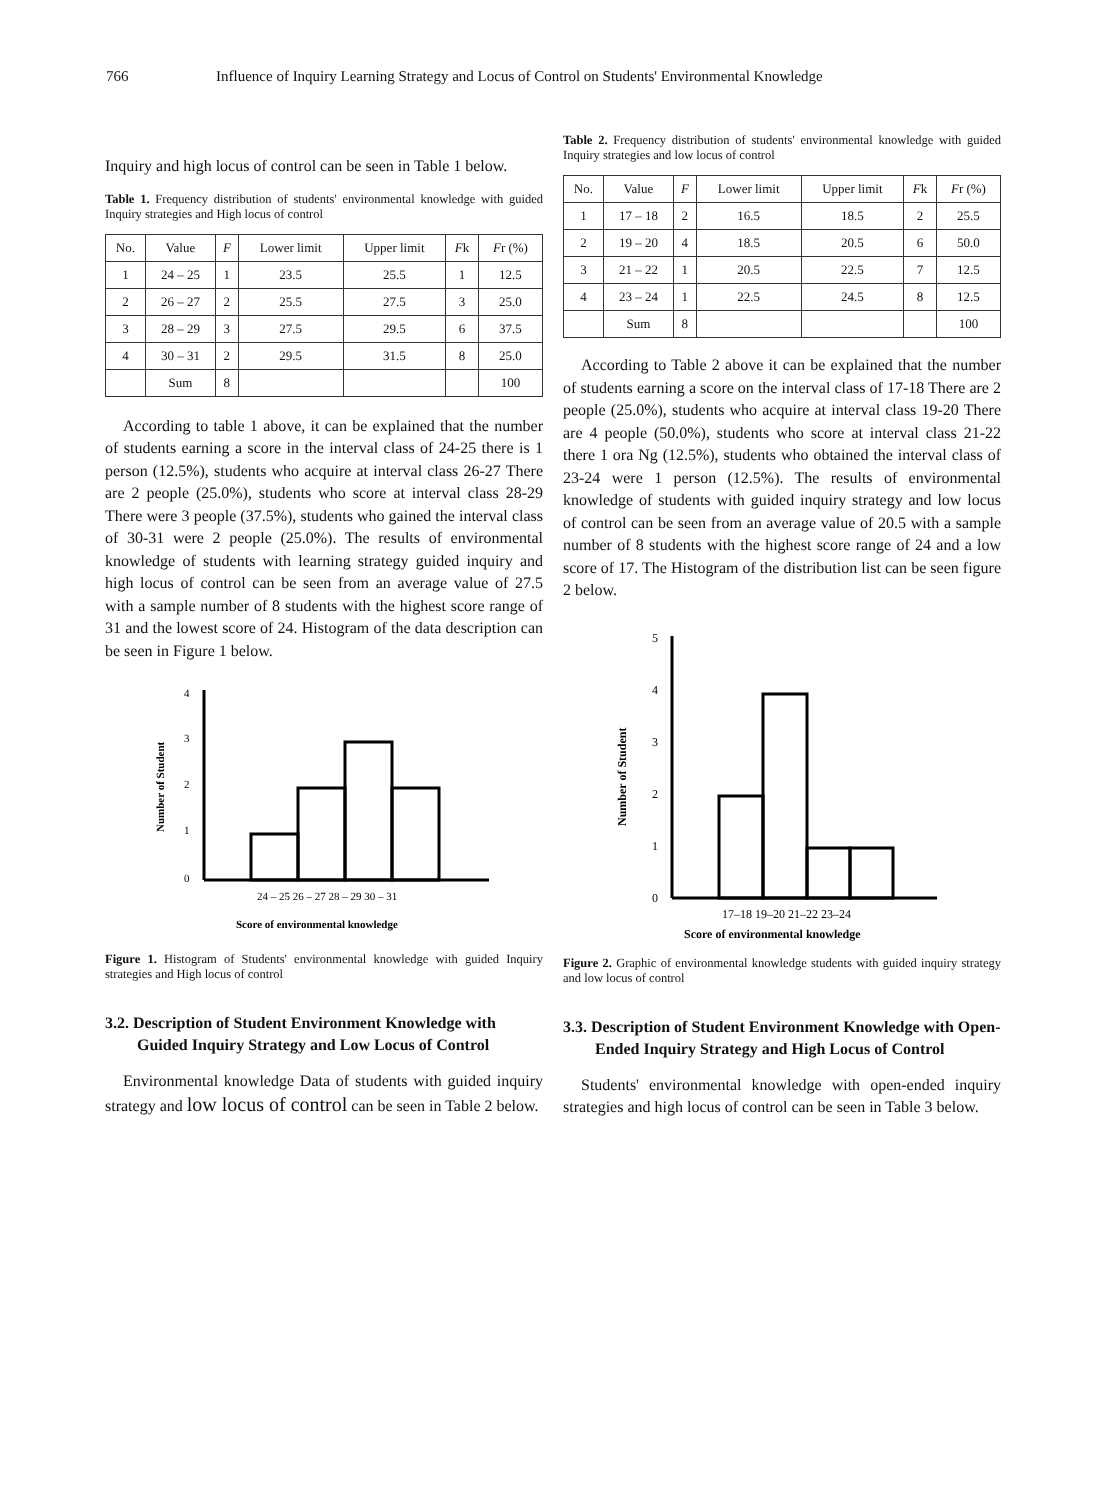766 Influence of Inquiry Learning Strategy and Locus of Control on Students' Environmental Knowledge
Inquiry and high locus of control can be seen in Table 1 below.
Table 1. Frequency distribution of students' environmental knowledge with guided Inquiry strategies and High locus of control
| No. | Value | F | Lower limit | Upper limit | F k | F r (%) |
| --- | --- | --- | --- | --- | --- | --- |
| 1 | 24 – 25 | 1 | 23.5 | 25.5 | 1 | 12.5 |
| 2 | 26 – 27 | 2 | 25.5 | 27.5 | 3 | 25.0 |
| 3 | 28 – 29 | 3 | 27.5 | 29.5 | 6 | 37.5 |
| 4 | 30 – 31 | 2 | 29.5 | 31.5 | 8 | 25.0 |
| | Sum | 8 | | | | 100 |
According to table 1 above, it can be explained that the number of students earning a score in the interval class of 24-25 there is 1 person (12.5%), students who acquire at interval class 26-27 There are 2 people (25.0%), students who score at interval class 28-29 There were 3 people (37.5%), students who gained the interval class of 30-31 were 2 people (25.0%). The results of environmental knowledge of students with learning strategy guided inquiry and high locus of control can be seen from an average value of 27.5 with a sample number of 8 students with the highest score range of 31 and the lowest score of 24. Histogram of the data description can be seen in Figure 1 below.
Number of Student
4
3
2
1
0
24 – 25 26 – 27 28 – 29 30 – 31
Score of environmental knowledge
Figure 1. Histogram of Students' environmental knowledge with guided Inquiry strategies and High locus of control
3.2. Description of Student Environment Knowledge with Guided Inquiry Strategy and Low Locus of Control
Environmental knowledge Data of students with guided inquiry strategy and low locus of control can be seen in Table 2 below.
Table 2. Frequency distribution of students' environmental knowledge with guided Inquiry strategies and low locus of control
| No. | Value | F | Lower limit | Upper limit | F k | F r (%) |
| --- | --- | --- | --- | --- | --- | --- |
| 1 | 17 – 18 | 2 | 16.5 | 18.5 | 2 | 25.5 |
| 2 | 19 – 20 | 4 | 18.5 | 20.5 | 6 | 50.0 |
| 3 | 21 – 22 | 1 | 20.5 | 22.5 | 7 | 12.5 |
| 4 | 23 – 24 | 1 | 22.5 | 24.5 | 8 | 12.5 |
| | Sum | 8 | | | | 100 |
According to Table 2 above it can be explained that the number of students earning a score on the interval class of 17-18 There are 2 people (25.0%), students who acquire at interval class 19-20 There are 4 people (50.0%), students who score at interval class 21-22 there 1 ora Ng (12.5%), students who obtained the interval class of 23-24 were 1 person (12.5%). The results of environmental knowledge of students with guided inquiry strategy and low locus of control can be seen from an average value of 20.5 with a sample number of 8 students with the highest score range of 24 and a low score of 17. The Histogram of the distribution list can be seen figure 2 below.
Number of Student
5
4
3
2
1
0
17–18 19–20 21–22 23–24
Score of environmental knowledge
Figure 2. Graphic of environmental knowledge students with guided inquiry strategy and low locus of control
3.3. Description of Student Environment Knowledge with Open-Ended Inquiry Strategy and High Locus of Control
Students' environmental knowledge with open-ended inquiry strategies and high locus of control can be seen in Table 3 below.